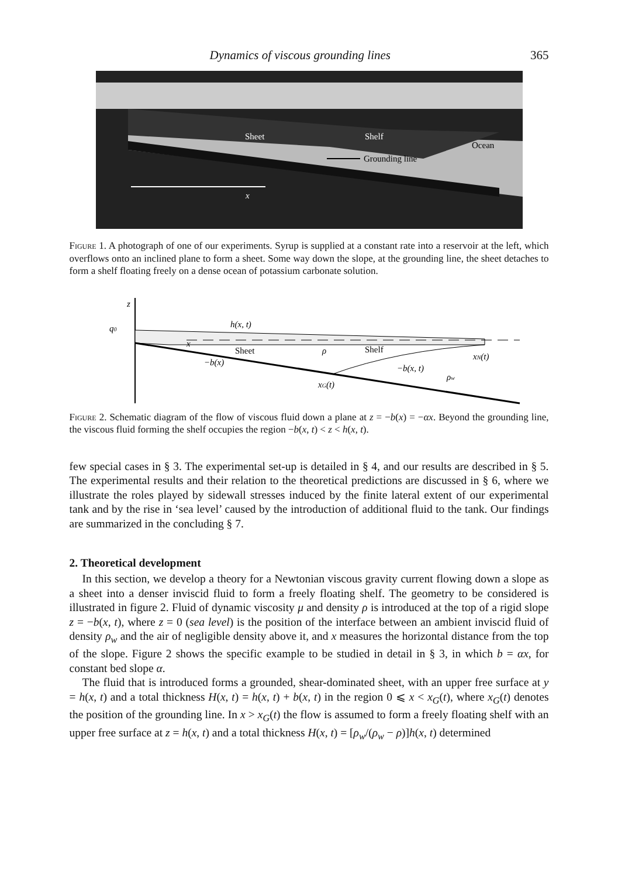Dynamics of viscous grounding lines 365
Sheet
Shelf
Ocean
Grounding line
x
Figure 1. A photograph of one of our experiments. Syrup is supplied at a constant rate into a reservoir at the left, which overflows onto an inclined plane to form a sheet. Some way down the slope, at the grounding line, the sheet detaches to form a shelf floating freely on a dense ocean of potassium carbonate solution.
z
q0
h(x, t)
x
Sheet
ρ
Shelf
xN(t)
−b(x)
−b(x, t)
ρw
xG(t)
Figure 2. Schematic diagram of the flow of viscous fluid down a plane at z = −b(x) = −αx. Beyond the grounding line, the viscous fluid forming the shelf occupies the region −b(x, t) < z < h(x, t).
few special cases in § 3. The experimental set-up is detailed in § 4, and our results are described in § 5. The experimental results and their relation to the theoretical predictions are discussed in § 6, where we illustrate the roles played by sidewall stresses induced by the finite lateral extent of our experimental tank and by the rise in ‘sea level’ caused by the introduction of additional fluid to the tank. Our findings are summarized in the concluding § 7.
2. Theoretical development
In this section, we develop a theory for a Newtonian viscous gravity current flowing down a slope as a sheet into a denser inviscid fluid to form a freely floating shelf. The geometry to be considered is illustrated in figure 2. Fluid of dynamic viscosity μ and density ρ is introduced at the top of a rigid slope z = −b(x, t), where z = 0 (sea level) is the position of the interface between an ambient inviscid fluid of density ρ<sub>w</sub> and the air of negligible density above it, and x measures the horizontal distance from the top of the slope. Figure 2 shows the specific example to be studied in detail in § 3, in which b = αx, for constant bed slope α.
The fluid that is introduced forms a grounded, shear-dominated sheet, with an upper free surface at y = h(x, t) and a total thickness H(x, t) = h(x, t) + b(x, t) in the region 0 ⩽ x < x<sub>G</sub>(t), where x<sub>G</sub>(t) denotes the position of the grounding line. In x > x<sub>G</sub>(t) the flow is assumed to form a freely floating shelf with an upper free surface at z = h(x, t) and a total thickness H(x, t) = [ρ<sub>w</sub>/(ρ<sub>w</sub> − ρ)]h(x, t) determined